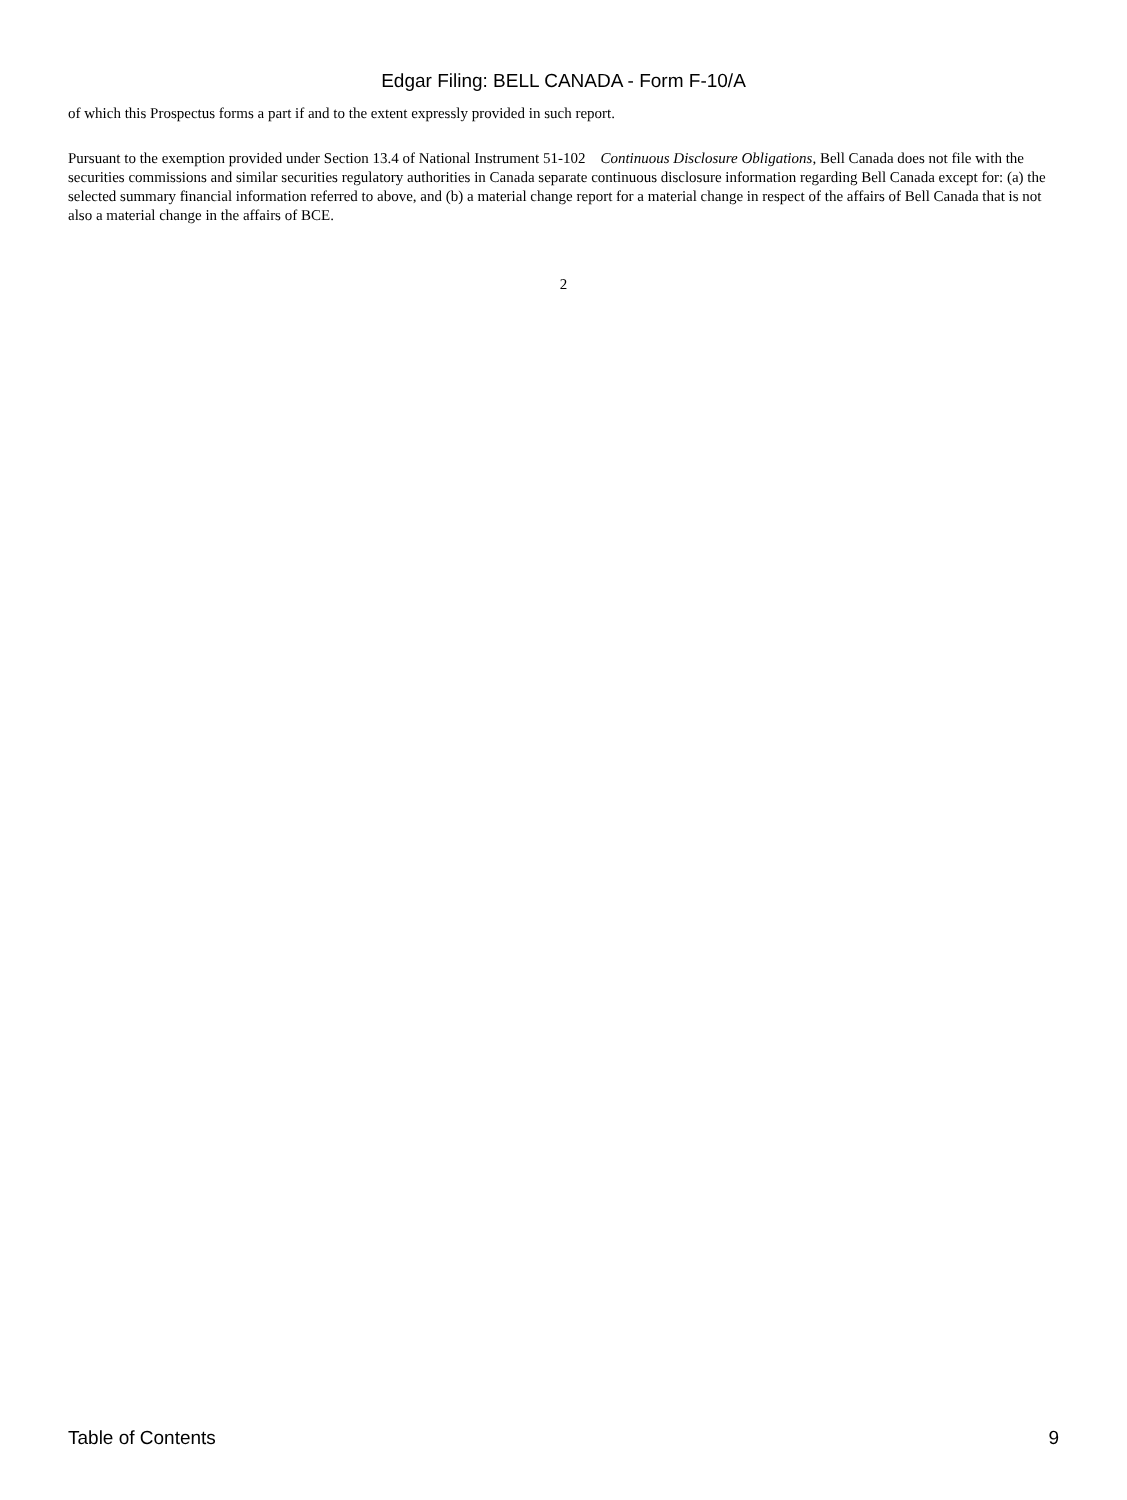Edgar Filing: BELL CANADA - Form F-10/A
of which this Prospectus forms a part if and to the extent expressly provided in such report.
Pursuant to the exemption provided under Section 13.4 of National Instrument 51-102 Continuous Disclosure Obligations, Bell Canada does not file with the securities commissions and similar securities regulatory authorities in Canada separate continuous disclosure information regarding Bell Canada except for: (a) the selected summary financial information referred to above, and (b) a material change report for a material change in respect of the affairs of Bell Canada that is not also a material change in the affairs of BCE.
2
Table of Contents 9